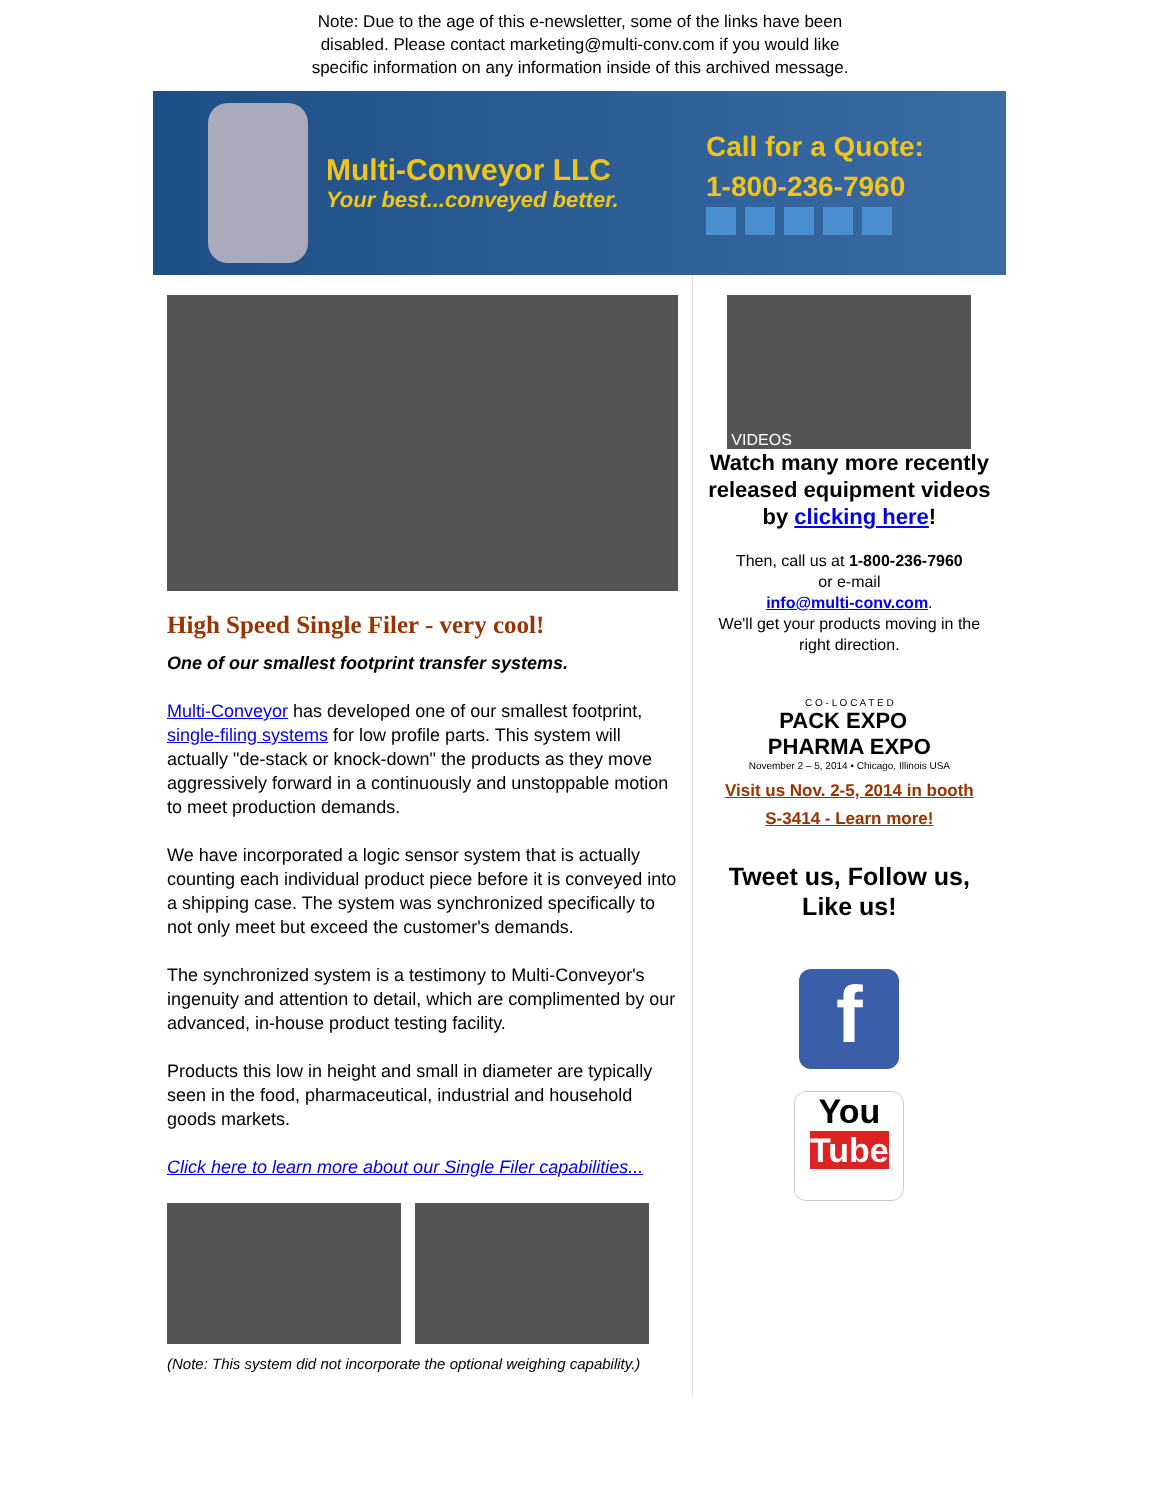Note: Due to the age of this e-newsletter, some of the links have been disabled. Please contact marketing@multi-conv.com if you would like specific information on any information inside of this archived message.
Multi-Conveyor LLC
Your best...conveyed better.
Call for a Quote:
1-800-236-7960
High Speed Single Filer - very cool!
One of our smallest footprint transfer systems.
Multi-Conveyor has developed one of our smallest footprint, single-filing systems for low profile parts. This system will actually "de-stack or knock-down" the products as they move aggressively forward in a continuously and unstoppable motion to meet production demands.
We have incorporated a logic sensor system that is actually counting each individual product piece before it is conveyed into a shipping case. The system was synchronized specifically to not only meet but exceed the customer's demands.
The synchronized system is a testimony to Multi-Conveyor's ingenuity and attention to detail, which are complimented by our advanced, in-house product testing facility.
Products this low in height and small in diameter are typically seen in the food, pharmaceutical, industrial and household goods markets.
Click here to learn more about our Single Filer capabilities...
(Note: This system did not incorporate the optional weighing capability.)
VIDEOS
Watch many more recently released equipment videos by clicking here!
Then, call us at 1-800-236-7960
or e-mail
info@multi-conv.com.
We'll get your products moving in the right direction.
C O - L O C A T E D
PACK EXPO PHARMA EXPO
November 2 – 5, 2014 • Chicago, Illinois USA
Visit us Nov. 2-5, 2014 in booth
S-3414 - Learn more!
Tweet us, Follow us, Like us!
f
You
Tube